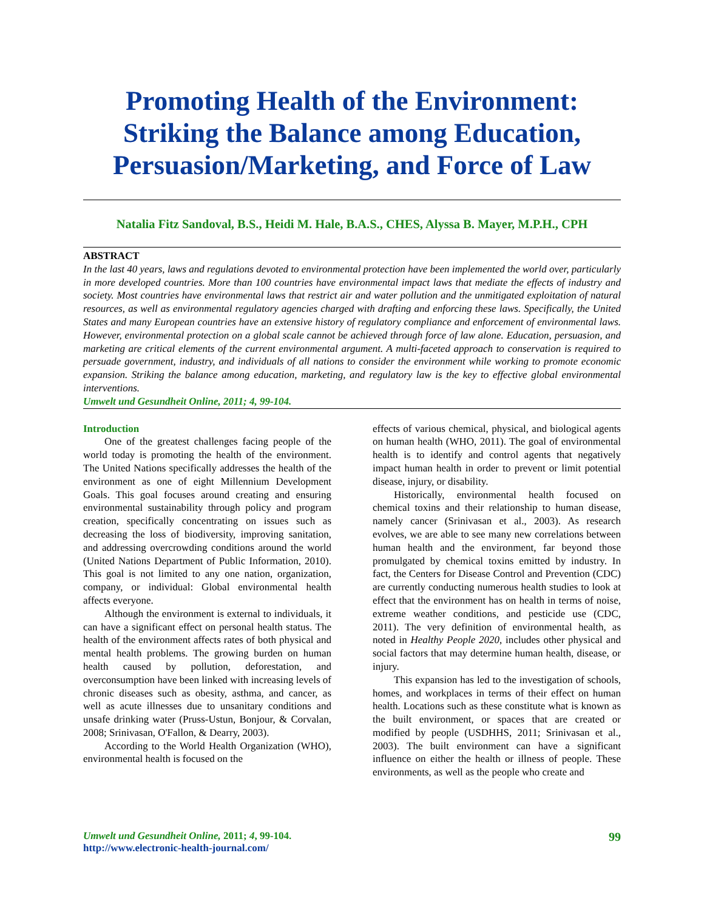Promoting Health of the Environment: Striking the Balance among Education, Persuasion/Marketing, and Force of Law
Natalia Fitz Sandoval, B.S., Heidi M. Hale, B.A.S., CHES, Alyssa B. Mayer, M.P.H., CPH
ABSTRACT
In the last 40 years, laws and regulations devoted to environmental protection have been implemented the world over, particularly in more developed countries. More than 100 countries have environmental impact laws that mediate the effects of industry and society. Most countries have environmental laws that restrict air and water pollution and the unmitigated exploitation of natural resources, as well as environmental regulatory agencies charged with drafting and enforcing these laws. Specifically, the United States and many European countries have an extensive history of regulatory compliance and enforcement of environmental laws. However, environmental protection on a global scale cannot be achieved through force of law alone. Education, persuasion, and marketing are critical elements of the current environmental argument. A multi-faceted approach to conservation is required to persuade government, industry, and individuals of all nations to consider the environment while working to promote economic expansion. Striking the balance among education, marketing, and regulatory law is the key to effective global environmental interventions.
Umwelt und Gesundheit Online, 2011; 4, 99-104.
Introduction
One of the greatest challenges facing people of the world today is promoting the health of the environment. The United Nations specifically addresses the health of the environment as one of eight Millennium Development Goals. This goal focuses around creating and ensuring environmental sustainability through policy and program creation, specifically concentrating on issues such as decreasing the loss of biodiversity, improving sanitation, and addressing overcrowding conditions around the world (United Nations Department of Public Information, 2010). This goal is not limited to any one nation, organization, company, or individual: Global environmental health affects everyone.
Although the environment is external to individuals, it can have a significant effect on personal health status. The health of the environment affects rates of both physical and mental health problems. The growing burden on human health caused by pollution, deforestation, and overconsumption have been linked with increasing levels of chronic diseases such as obesity, asthma, and cancer, as well as acute illnesses due to unsanitary conditions and unsafe drinking water (Pruss-Ustun, Bonjour, & Corvalan, 2008; Srinivasan, O'Fallon, & Dearry, 2003).
According to the World Health Organization (WHO), environmental health is focused on the
effects of various chemical, physical, and biological agents on human health (WHO, 2011). The goal of environmental health is to identify and control agents that negatively impact human health in order to prevent or limit potential disease, injury, or disability.
Historically, environmental health focused on chemical toxins and their relationship to human disease, namely cancer (Srinivasan et al., 2003). As research evolves, we are able to see many new correlations between human health and the environment, far beyond those promulgated by chemical toxins emitted by industry. In fact, the Centers for Disease Control and Prevention (CDC) are currently conducting numerous health studies to look at effect that the environment has on health in terms of noise, extreme weather conditions, and pesticide use (CDC, 2011). The very definition of environmental health, as noted in Healthy People 2020, includes other physical and social factors that may determine human health, disease, or injury.
This expansion has led to the investigation of schools, homes, and workplaces in terms of their effect on human health. Locations such as these constitute what is known as the built environment, or spaces that are created or modified by people (USDHHS, 2011; Srinivasan et al., 2003). The built environment can have a significant influence on either the health or illness of people. These environments, as well as the people who create and
Umwelt und Gesundheit Online, 2011; 4, 99-104.
http://www.electronic-health-journal.com/
99